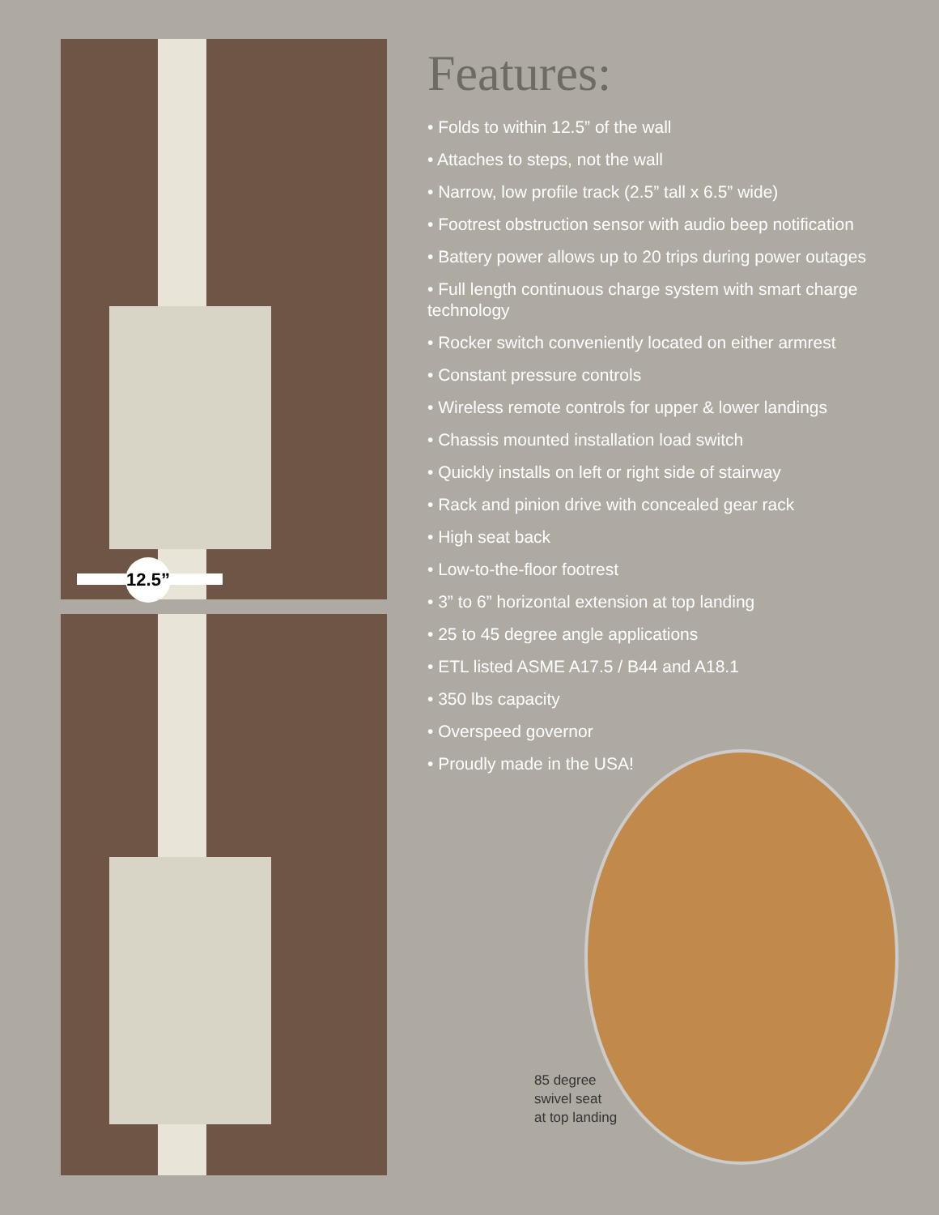12.5”
Features:
• Folds to within 12.5” of the wall
• Attaches to steps, not the wall
• Narrow, low profile track (2.5” tall x 6.5” wide)
• Footrest obstruction sensor with audio beep notification
• Battery power allows up to 20 trips during power outages
• Full length continuous charge system with smart charge technology
• Rocker switch conveniently located on either armrest
• Constant pressure controls
• Wireless remote controls for upper & lower landings
• Chassis mounted installation load switch
• Quickly installs on left or right side of stairway
• Rack and pinion drive with concealed gear rack
• High seat back
• Low-to-the-floor footrest
• 3” to 6” horizontal extension at top landing
• 25 to 45 degree angle applications
• ETL listed ASME A17.5 / B44 and A18.1
• 350 lbs capacity
• Overspeed governor
• Proudly made in the USA!
85 degree
swivel seat
at top landing